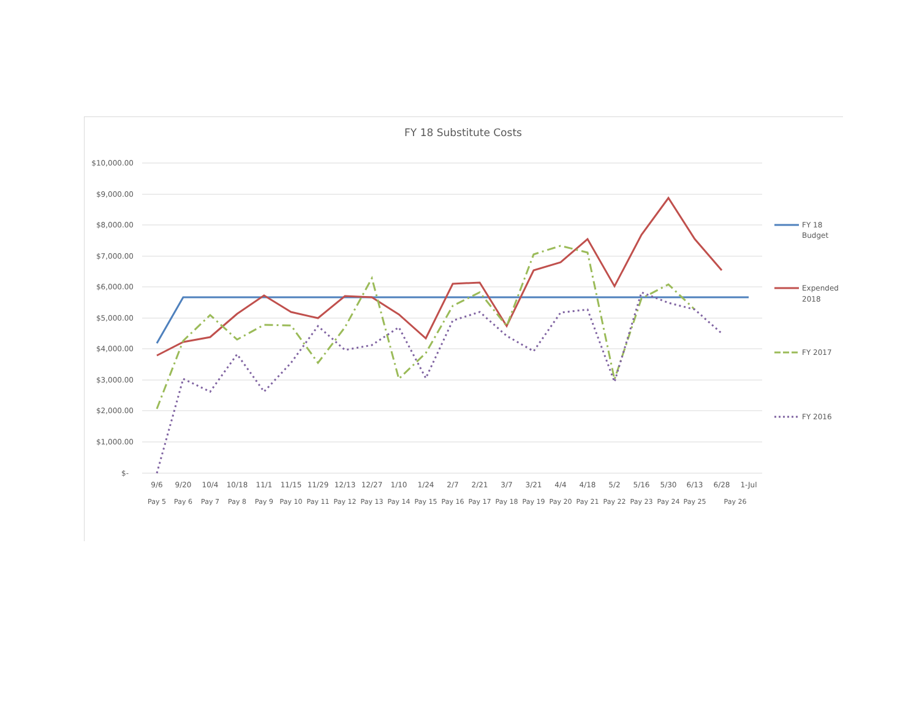FY 18 Substitute Costs
$10,000.00
$9,000.00
$8,000.00
$7,000.00
$6,000.00
$5,000.00
$4,000.00
$3,000.00
$2,000.00
$1,000.00
$-
9/6
9/20
10/4
10/18
11/1
11/15
11/29
12/13
12/27
1/10
1/24
2/7
2/21
3/7
3/21
4/4
4/18
5/2
5/16
5/30
6/13
6/28
1-Jul
Pay 5
Pay 6
Pay 7
Pay 8
Pay 9
Pay 10
Pay 11
Pay 12
Pay 13
Pay 14
Pay 15
Pay 16
Pay 17
Pay 18
Pay 19
Pay 20
Pay 21
Pay 22
Pay 23
Pay 24
Pay 25
Pay 26
FY 18
Budget
Expended
2018
FY 2017
FY 2016